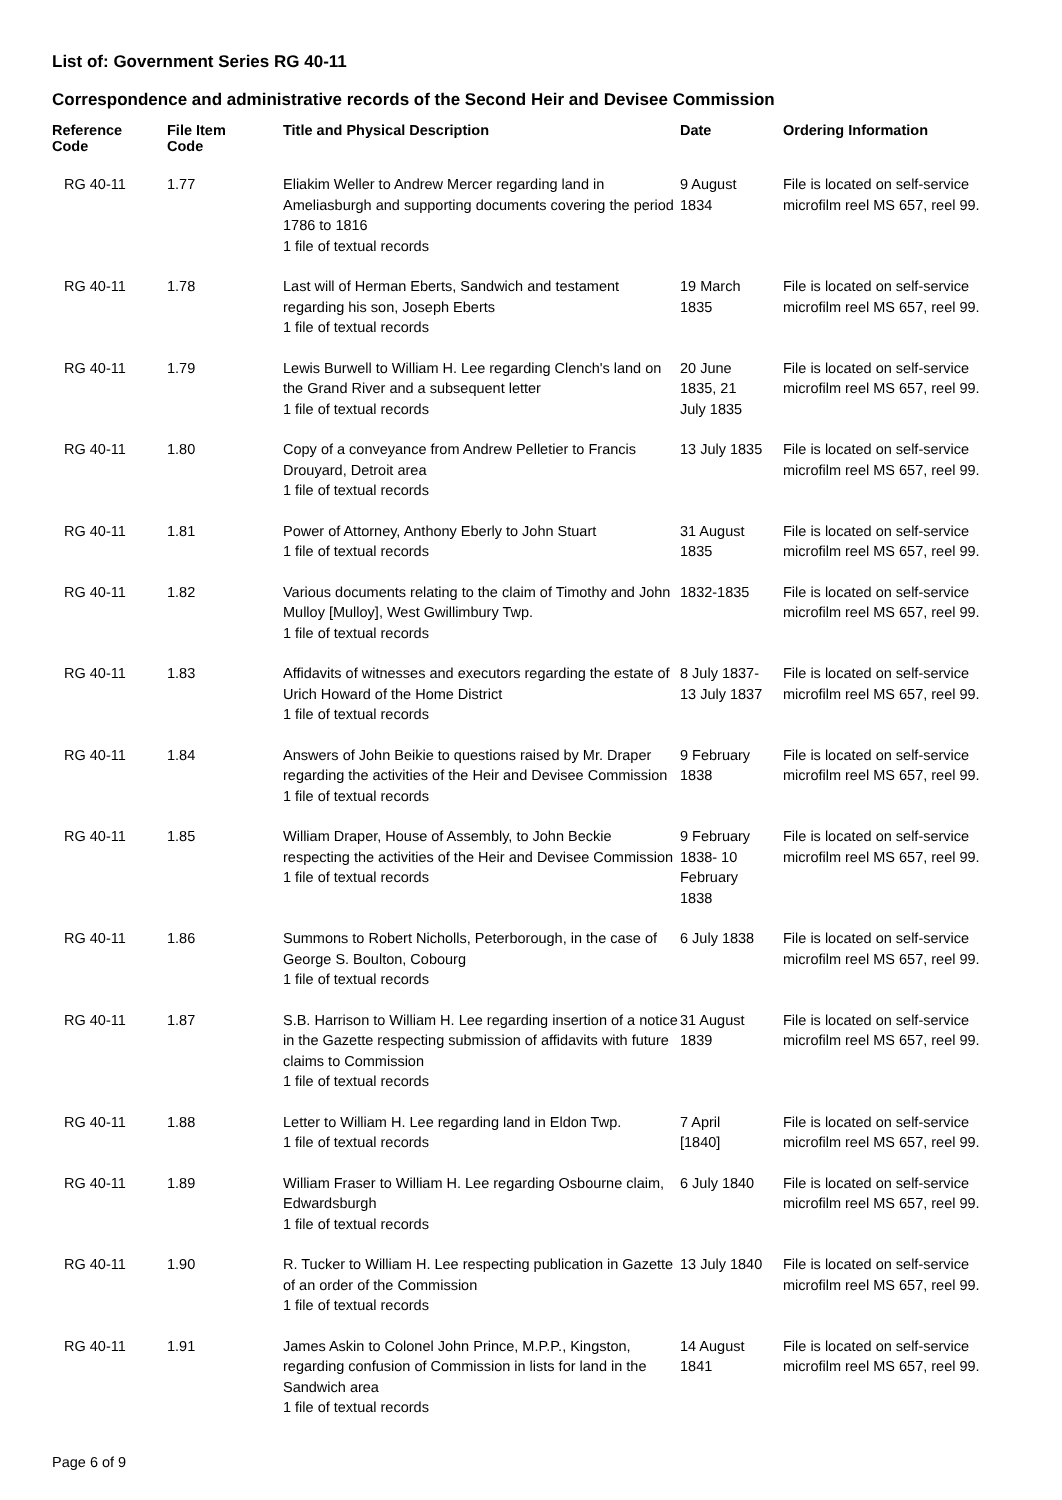List of: Government Series RG 40-11
Correspondence and administrative records of the Second Heir and Devisee Commission
| Reference Code | File Item Code | Title and Physical Description | Date | Ordering Information |
| --- | --- | --- | --- | --- |
| RG 40-11 | 1.77 | Eliakim Weller to Andrew Mercer regarding land in Ameliasburgh and supporting documents covering the period 1786 to 1816 1 file of textual records | 9 August 1834 | File is located on self-service microfilm reel MS 657, reel 99. |
| RG 40-11 | 1.78 | Last will of Herman Eberts, Sandwich and testament regarding his son, Joseph Eberts 1 file of textual records | 19 March 1835 | File is located on self-service microfilm reel MS 657, reel 99. |
| RG 40-11 | 1.79 | Lewis Burwell to William H. Lee regarding Clench's land on the Grand River and a subsequent letter 1 file of textual records | 20 June 1835, 21 July 1835 | File is located on self-service microfilm reel MS 657, reel 99. |
| RG 40-11 | 1.80 | Copy of a conveyance from Andrew Pelletier to Francis Drouyard, Detroit area 1 file of textual records | 13 July 1835 | File is located on self-service microfilm reel MS 657, reel 99. |
| RG 40-11 | 1.81 | Power of Attorney, Anthony Eberly to John Stuart 1 file of textual records | 31 August 1835 | File is located on self-service microfilm reel MS 657, reel 99. |
| RG 40-11 | 1.82 | Various documents relating to the claim of Timothy and John Mulloy [Mulloy], West Gwillimbury Twp. 1 file of textual records | 1832-1835 | File is located on self-service microfilm reel MS 657, reel 99. |
| RG 40-11 | 1.83 | Affidavits of witnesses and executors regarding the estate of Urich Howard of the Home District 1 file of textual records | 8 July 1837- 13 July 1837 | File is located on self-service microfilm reel MS 657, reel 99. |
| RG 40-11 | 1.84 | Answers of John Beikie to questions raised by Mr. Draper regarding the activities of the Heir and Devisee Commission 1 file of textual records | 9 February 1838 | File is located on self-service microfilm reel MS 657, reel 99. |
| RG 40-11 | 1.85 | William Draper, House of Assembly, to John Beckie respecting the activities of the Heir and Devisee Commission 1 file of textual records | 9 February 1838- 10 February 1838 | File is located on self-service microfilm reel MS 657, reel 99. |
| RG 40-11 | 1.86 | Summons to Robert Nicholls, Peterborough, in the case of George S. Boulton, Cobourg 1 file of textual records | 6 July 1838 | File is located on self-service microfilm reel MS 657, reel 99. |
| RG 40-11 | 1.87 | S.B. Harrison to William H. Lee regarding insertion of a notice in the Gazette respecting submission of affidavits with future claims to Commission 1 file of textual records | 31 August 1839 | File is located on self-service microfilm reel MS 657, reel 99. |
| RG 40-11 | 1.88 | Letter to William H. Lee regarding land in Eldon Twp. 1 file of textual records | 7 April [1840] | File is located on self-service microfilm reel MS 657, reel 99. |
| RG 40-11 | 1.89 | William Fraser to William H. Lee regarding Osbourne claim, Edwardsburgh 1 file of textual records | 6 July 1840 | File is located on self-service microfilm reel MS 657, reel 99. |
| RG 40-11 | 1.90 | R. Tucker to William H. Lee respecting publication in Gazette of an order of the Commission 1 file of textual records | 13 July 1840 | File is located on self-service microfilm reel MS 657, reel 99. |
| RG 40-11 | 1.91 | James Askin to Colonel John Prince, M.P.P., Kingston, regarding confusion of Commission in lists for land in the Sandwich area 1 file of textual records | 14 August 1841 | File is located on self-service microfilm reel MS 657, reel 99. |
Page 6 of 9